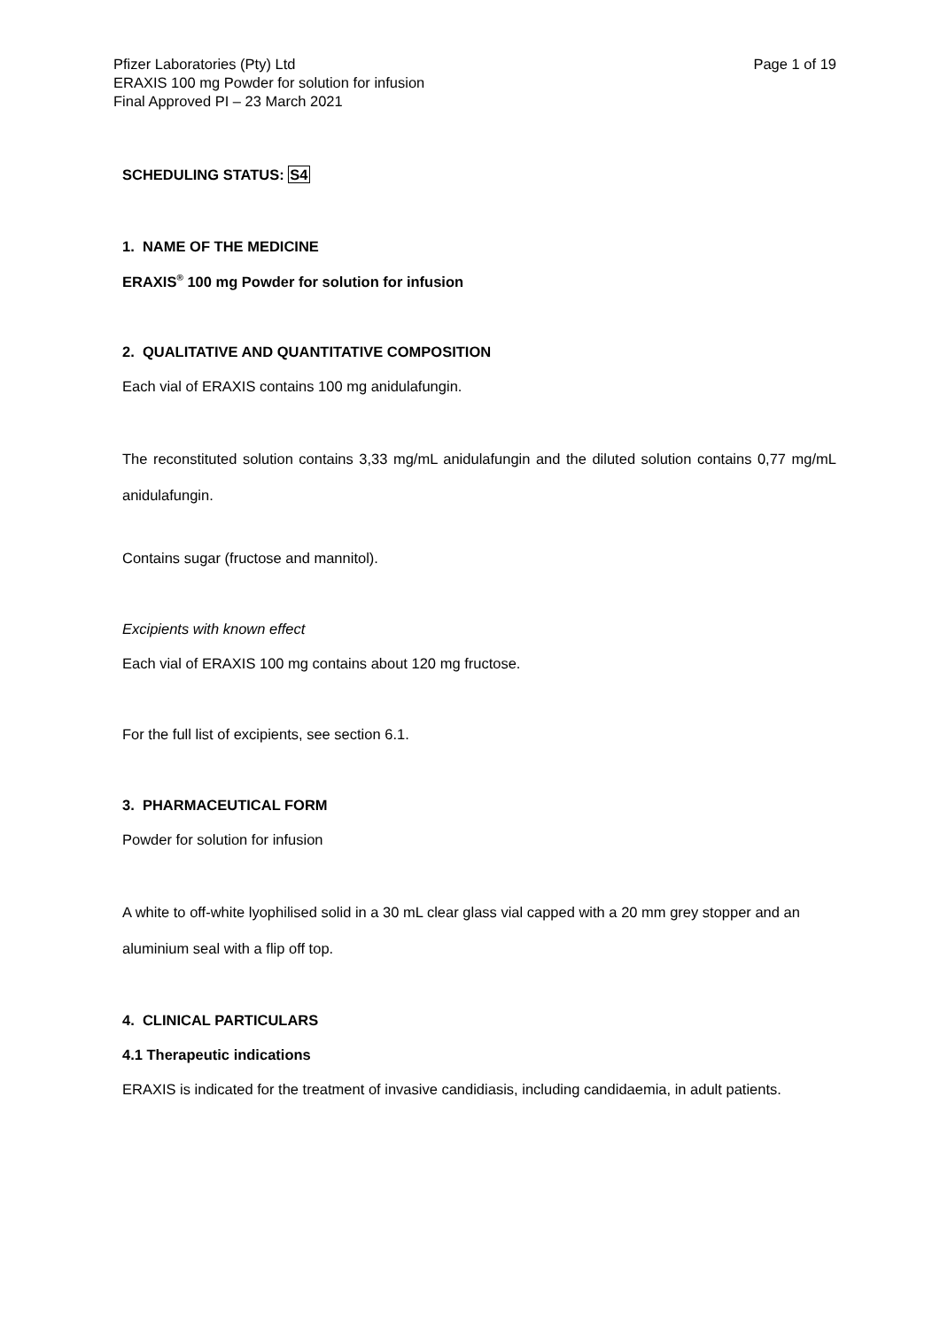Pfizer Laboratories (Pty) Ltd
ERAXIS 100 mg Powder for solution for infusion
Final Approved PI – 23 March 2021
Page 1 of 19
SCHEDULING STATUS: S4
1. NAME OF THE MEDICINE
ERAXIS<sup>®</sup> 100 mg Powder for solution for infusion
2. QUALITATIVE AND QUANTITATIVE COMPOSITION
Each vial of ERAXIS contains 100 mg anidulafungin.
The reconstituted solution contains 3,33 mg/mL anidulafungin and the diluted solution contains 0,77 mg/mL anidulafungin.
Contains sugar (fructose and mannitol).
Excipients with known effect
Each vial of ERAXIS 100 mg contains about 120 mg fructose.
For the full list of excipients, see section 6.1.
3. PHARMACEUTICAL FORM
Powder for solution for infusion
A white to off-white lyophilised solid in a 30 mL clear glass vial capped with a 20 mm grey stopper and an aluminium seal with a flip off top.
4. CLINICAL PARTICULARS
4.1 Therapeutic indications
ERAXIS is indicated for the treatment of invasive candidiasis, including candidaemia, in adult patients.